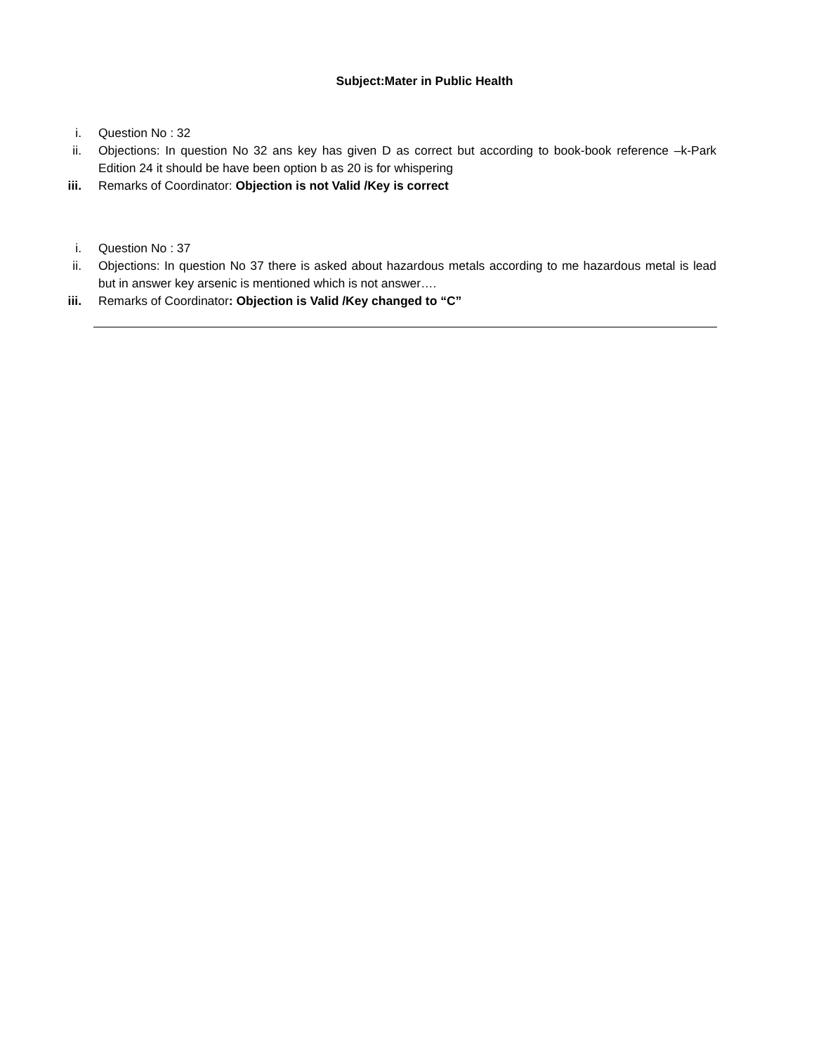Subject:Mater in Public Health
i. Question No : 32
ii. Objections: In question No 32 ans key has given D as correct but according to book-book reference –k-Park Edition 24 it should be have been option b as 20 is for whispering
iii. Remarks of Coordinator: Objection is not Valid /Key is correct
i. Question No : 37
ii. Objections: In question No 37 there is asked about hazardous metals according to me hazardous metal is lead but in answer key arsenic is mentioned which is not answer….
iii. Remarks of Coordinator: Objection is Valid /Key changed to “C”